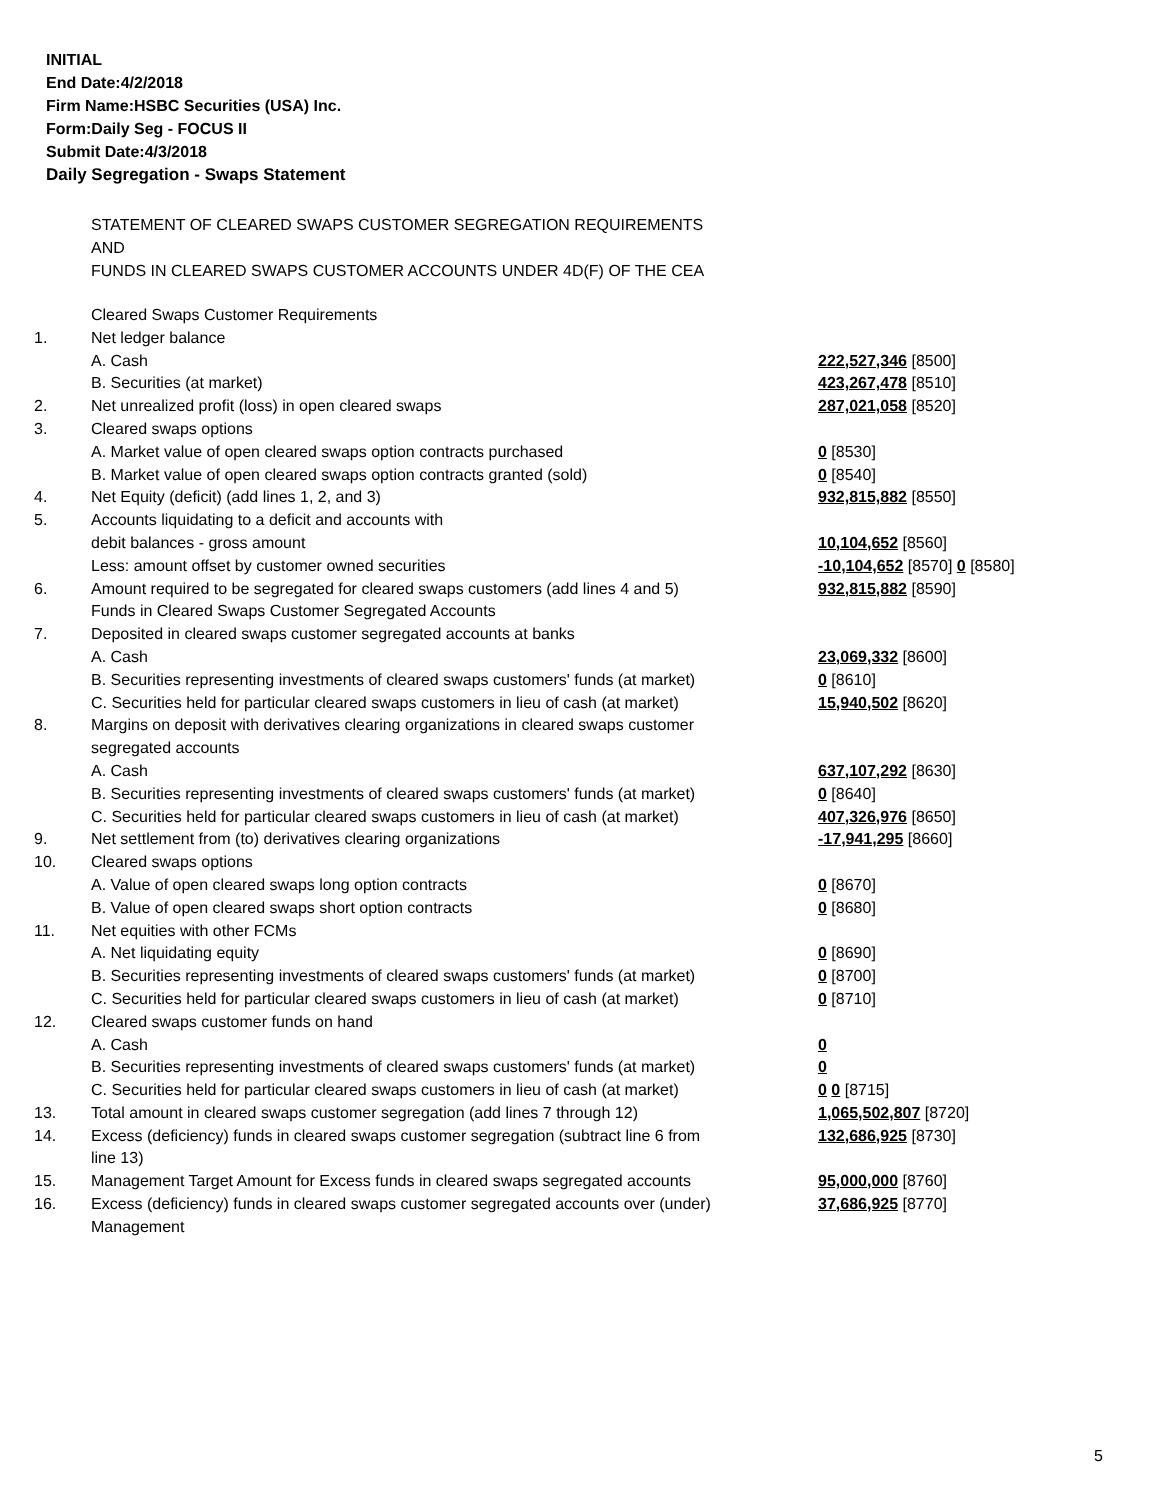INITIAL
End Date:4/2/2018
Firm Name:HSBC Securities (USA) Inc.
Form:Daily Seg - FOCUS II
Submit Date:4/3/2018
Daily Segregation - Swaps Statement
STATEMENT OF CLEARED SWAPS CUSTOMER SEGREGATION REQUIREMENTS
AND
FUNDS IN CLEARED SWAPS CUSTOMER ACCOUNTS UNDER 4D(F) OF THE CEA
| | Cleared Swaps Customer Requirements | |
| 1. | Net ledger balance | |
| | A. Cash | 222,527,346 [8500] |
| | B. Securities (at market) | 423,267,478 [8510] |
| 2. | Net unrealized profit (loss) in open cleared swaps | 287,021,058 [8520] |
| 3. | Cleared swaps options | |
| | A. Market value of open cleared swaps option contracts purchased | 0 [8530] |
| | B. Market value of open cleared swaps option contracts granted (sold) | 0 [8540] |
| 4. | Net Equity (deficit) (add lines 1, 2, and 3) | 932,815,882 [8550] |
| 5. | Accounts liquidating to a deficit and accounts with | |
| | debit balances - gross amount | 10,104,652 [8560] |
| | Less: amount offset by customer owned securities | -10,104,652 [8570] 0 [8580] |
| 6. | Amount required to be segregated for cleared swaps customers (add lines 4 and 5) | 932,815,882 [8590] |
| | Funds in Cleared Swaps Customer Segregated Accounts | |
| 7. | Deposited in cleared swaps customer segregated accounts at banks | |
| | A. Cash | 23,069,332 [8600] |
| | B. Securities representing investments of cleared swaps customers' funds (at market) | 0 [8610] |
| | C. Securities held for particular cleared swaps customers in lieu of cash (at market) | 15,940,502 [8620] |
| 8. | Margins on deposit with derivatives clearing organizations in cleared swaps customer segregated accounts | |
| | A. Cash | 637,107,292 [8630] |
| | B. Securities representing investments of cleared swaps customers' funds (at market) | 0 [8640] |
| | C. Securities held for particular cleared swaps customers in lieu of cash (at market) | 407,326,976 [8650] |
| 9. | Net settlement from (to) derivatives clearing organizations | -17,941,295 [8660] |
| 10. | Cleared swaps options | |
| | A. Value of open cleared swaps long option contracts | 0 [8670] |
| | B. Value of open cleared swaps short option contracts | 0 [8680] |
| 11. | Net equities with other FCMs | |
| | A. Net liquidating equity | 0 [8690] |
| | B. Securities representing investments of cleared swaps customers' funds (at market) | 0 [8700] |
| | C. Securities held for particular cleared swaps customers in lieu of cash (at market) | 0 [8710] |
| 12. | Cleared swaps customer funds on hand | |
| | A. Cash | 0 |
| | B. Securities representing investments of cleared swaps customers' funds (at market) | 0 |
| | C. Securities held for particular cleared swaps customers in lieu of cash (at market) | 0 0 [8715] |
| 13. | Total amount in cleared swaps customer segregation (add lines 7 through 12) | 1,065,502,807 [8720] |
| 14. | Excess (deficiency) funds in cleared swaps customer segregation (subtract line 6 from line 13) | 132,686,925 [8730] |
| 15. | Management Target Amount for Excess funds in cleared swaps segregated accounts | 95,000,000 [8760] |
| 16. | Excess (deficiency) funds in cleared swaps customer segregated accounts over (under) Management | 37,686,925 [8770] |
5